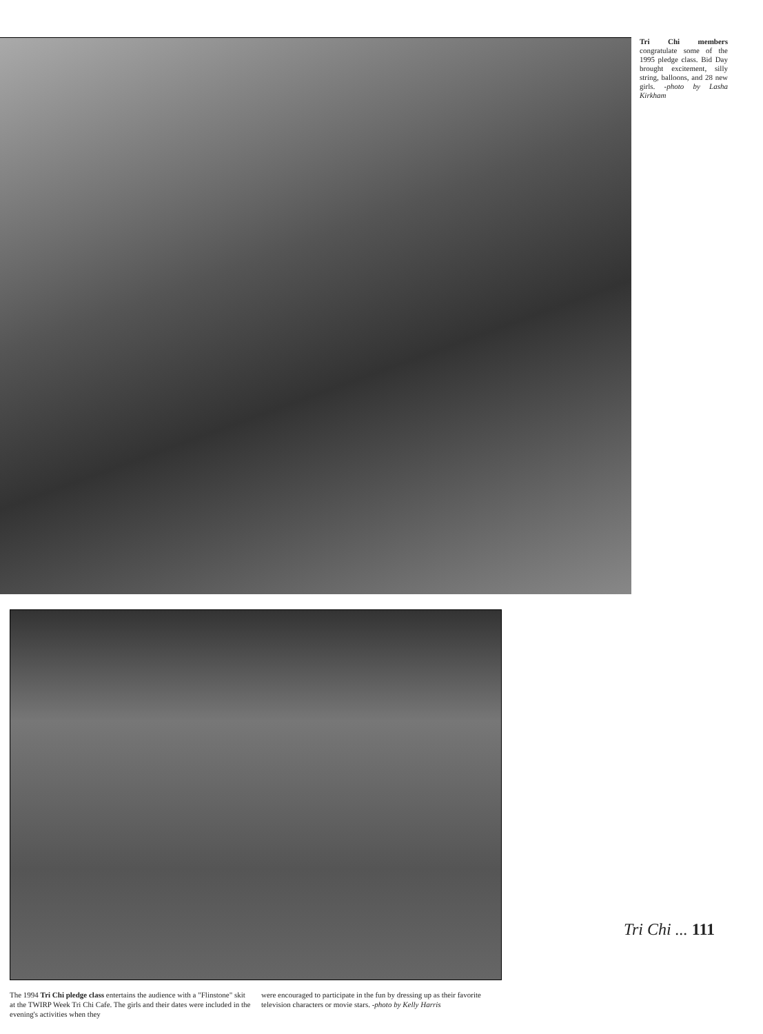Tri Chi members congratulate some of the 1995 pledge class. Bid Day brought excitement, silly string, balloons, and 28 new girls. -photo by Lasha Kirkham
The 1994 Tri Chi pledge class entertains the audience with a "Flinstone" skit at the TWIRP Week Tri Chi Cafe. The girls and their dates were included in the evening's activities when they
were encouraged to participate in the fun by dressing up as their favorite television characters or movie stars. -photo by Kelly Harris
Tri Chi ... 111